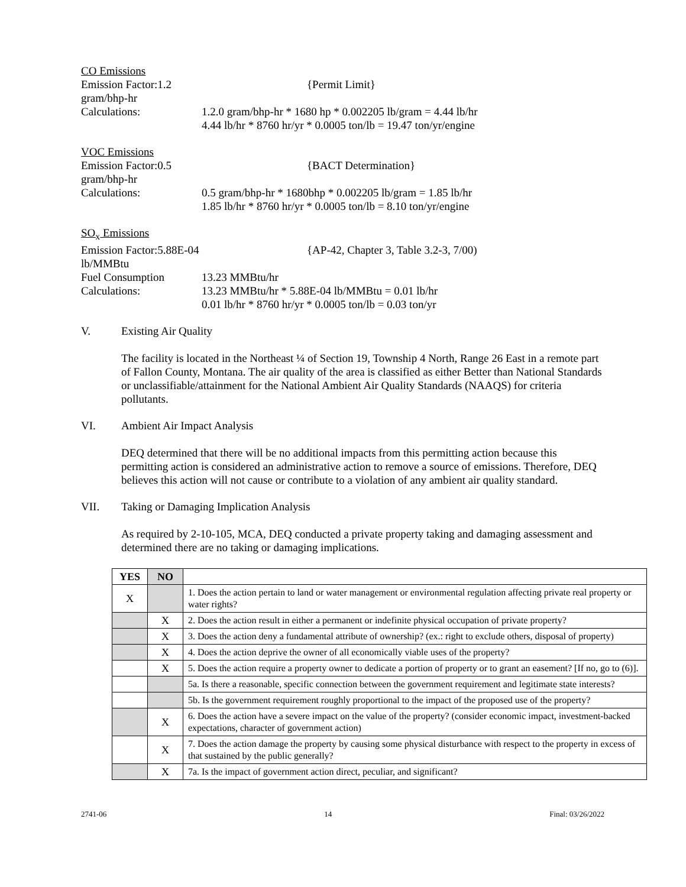CO Emissions
Emission Factor:1.2 gram/bhp-hr {Permit Limit}
Calculations: 1.2.0 gram/bhp-hr * 1680 hp * 0.002205 lb/gram = 4.44 lb/hr
4.44 lb/hr * 8760 hr/yr * 0.0005 ton/lb = 19.47 ton/yr/engine
VOC Emissions
Emission Factor:0.5 gram/bhp-hr {BACT Determination}
Calculations: 0.5 gram/bhp-hr * 1680bhp * 0.002205 lb/gram = 1.85 lb/hr
1.85 lb/hr * 8760 hr/yr * 0.0005 ton/lb = 8.10 ton/yr/engine
SO<sub>x</sub> Emissions
Emission Factor:5.88E-04 lb/MMBtu {AP-42, Chapter 3, Table 3.2-3, 7/00)
Fuel Consumption 13.23 MMBtu/hr
Calculations: 13.23 MMBtu/hr * 5.88E-04 lb/MMBtu = 0.01 lb/hr
0.01 lb/hr * 8760 hr/yr * 0.0005 ton/lb = 0.03 ton/yr
V. Existing Air Quality
The facility is located in the Northeast ¼ of Section 19, Township 4 North, Range 26 East in a remote part of Fallon County, Montana. The air quality of the area is classified as either Better than National Standards or unclassifiable/attainment for the National Ambient Air Quality Standards (NAAQS) for criteria pollutants.
VI. Ambient Air Impact Analysis
DEQ determined that there will be no additional impacts from this permitting action because this permitting action is considered an administrative action to remove a source of emissions. Therefore, DEQ believes this action will not cause or contribute to a violation of any ambient air quality standard.
VII. Taking or Damaging Implication Analysis
As required by 2-10-105, MCA, DEQ conducted a private property taking and damaging assessment and determined there are no taking or damaging implications.
| YES | NO | |
| X | | 1. Does the action pertain to land or water management or environmental regulation affecting private real property or water rights? |
| | X | 2. Does the action result in either a permanent or indefinite physical occupation of private property? |
| | X | 3. Does the action deny a fundamental attribute of ownership? (ex.: right to exclude others, disposal of property) |
| | X | 4. Does the action deprive the owner of all economically viable uses of the property? |
| | X | 5. Does the action require a property owner to dedicate a portion of property or to grant an easement? [If no, go to (6)]. |
| | | 5a. Is there a reasonable, specific connection between the government requirement and legitimate state interests? |
| | | 5b. Is the government requirement roughly proportional to the impact of the proposed use of the property? |
| | X | 6. Does the action have a severe impact on the value of the property? (consider economic impact, investment-backed expectations, character of government action) |
| | X | 7. Does the action damage the property by causing some physical disturbance with respect to the property in excess of that sustained by the public generally? |
| | X | 7a. Is the impact of government action direct, peculiar, and significant? |
2741-06 14 Final: 03/26/2022